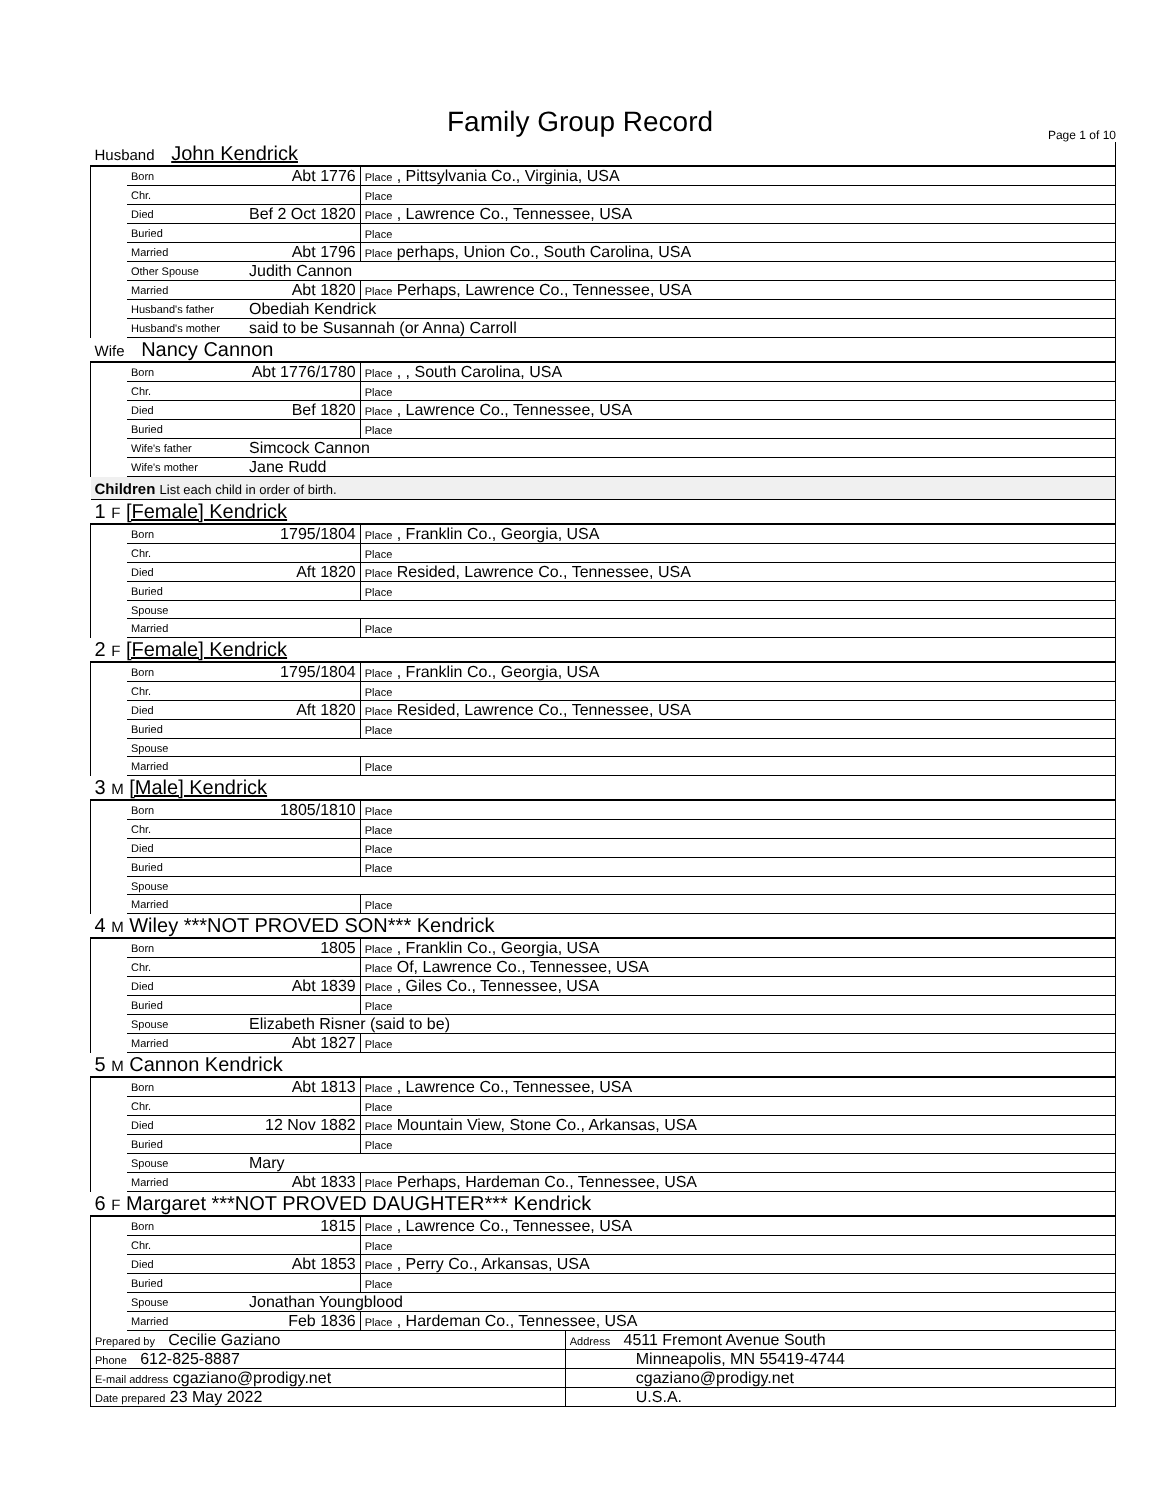Family Group Record Page 1 of 10
| Husband John Kendrick | | | |
| | Born | Abt 1776 | Place , Pittsylvania Co., Virginia, USA |
| | Chr. | | Place |
| | Died | Bef 2 Oct 1820 | Place , Lawrence Co., Tennessee, USA |
| | Buried | | Place |
| | Married | Abt 1796 | Place perhaps, Union Co., South Carolina, USA |
| | Other Spouse | Judith Cannon | |
| | Married | Abt 1820 | Place Perhaps, Lawrence Co., Tennessee, USA |
| | Husband's father | Obediah Kendrick | |
| | Husband's mother | said to be Susannah (or Anna) Carroll | |
| Wife Nancy Cannon | | | |
| | Born | Abt 1776/1780 | Place , , South Carolina, USA |
| | Chr. | | Place |
| | Died | Bef 1820 | Place , Lawrence Co., Tennessee, USA |
| | Buried | | Place |
| | Wife's father | Simcock Cannon | |
| | Wife's mother | Jane Rudd | |
| Children List each child in order of birth. | | | |
| 1 F [Female] Kendrick | | | |
| | Born | 1795/1804 | Place , Franklin Co., Georgia, USA |
| | Chr. | | Place |
| | Died | Aft 1820 | Place Resided, Lawrence Co., Tennessee, USA |
| | Buried | | Place |
| | Spouse | | |
| | Married | | Place |
| 2 F [Female] Kendrick | | | |
| | Born | 1795/1804 | Place , Franklin Co., Georgia, USA |
| | Chr. | | Place |
| | Died | Aft 1820 | Place Resided, Lawrence Co., Tennessee, USA |
| | Buried | | Place |
| | Spouse | | |
| | Married | | Place |
| 3 M [Male] Kendrick | | | |
| | Born | 1805/1810 | Place |
| | Chr. | | Place |
| | Died | | Place |
| | Buried | | Place |
| | Spouse | | |
| | Married | | Place |
| 4 M Wiley ***NOT PROVED SON*** Kendrick | | | |
| | Born | 1805 | Place , Franklin Co., Georgia, USA |
| | Chr. | | Place Of, Lawrence Co., Tennessee, USA |
| | Died | Abt 1839 | Place , Giles Co., Tennessee, USA |
| | Buried | | Place |
| | Spouse | Elizabeth Risner (said to be) | |
| | Married | Abt 1827 | Place |
| 5 M Cannon Kendrick | | | |
| | Born | Abt 1813 | Place , Lawrence Co., Tennessee, USA |
| | Chr. | | Place |
| | Died | 12 Nov 1882 | Place Mountain View, Stone Co., Arkansas, USA |
| | Buried | | Place |
| | Spouse | Mary | |
| | Married | Abt 1833 | Place Perhaps, Hardeman Co., Tennessee, USA |
| 6 F Margaret ***NOT PROVED DAUGHTER*** Kendrick | | | |
| | Born | 1815 | Place , Lawrence Co., Tennessee, USA |
| | Chr. | | Place |
| | Died | Abt 1853 | Place , Perry Co., Arkansas, USA |
| | Buried | | Place |
| | Spouse | Jonathan Youngblood | |
| | Married | Feb 1836 | Place , Hardeman Co., Tennessee, USA |
| Prepared by Cecilie Gaziano | Address 4511 Fremont Avenue South |
| Phone 612-825-8887 | Minneapolis, MN 55419-4744 |
| E-mail address cgaziano@prodigy.net | cgaziano@prodigy.net |
| Date prepared 23 May 2022 | U.S.A. |